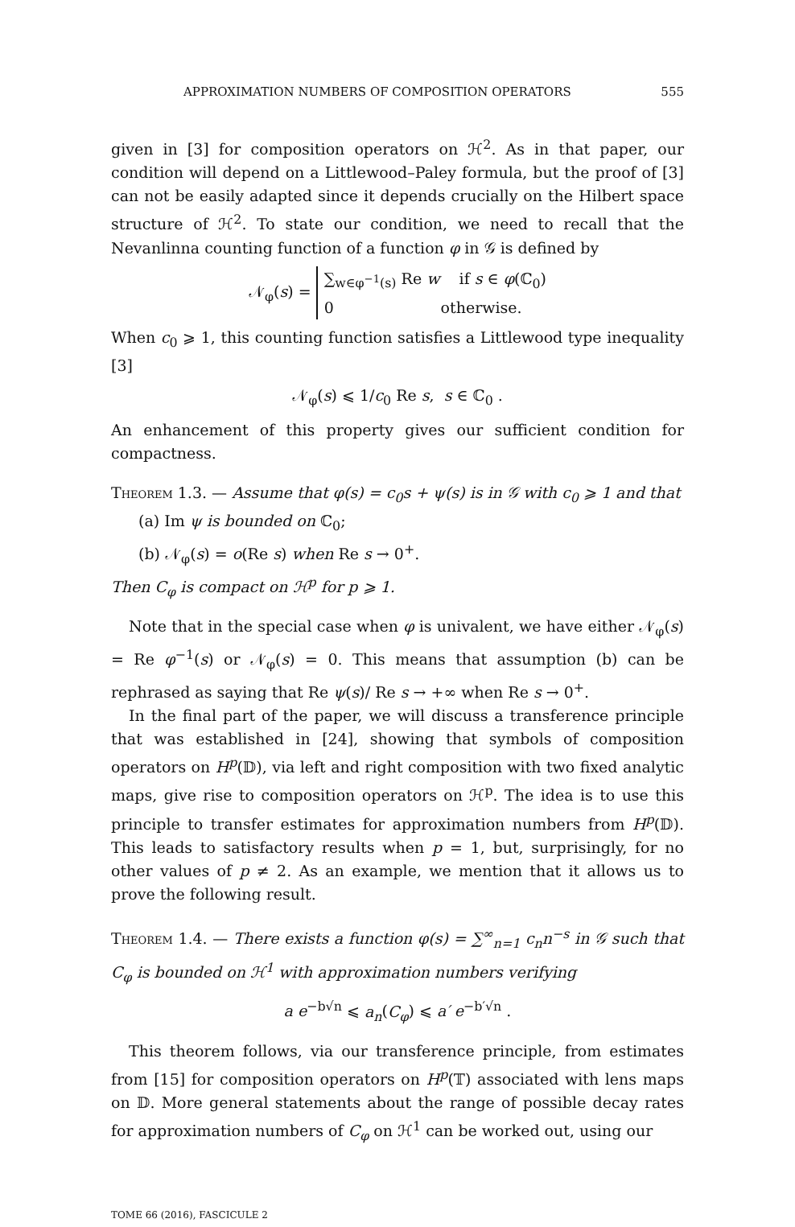APPROXIMATION NUMBERS OF COMPOSITION OPERATORS 555
given in [3] for composition operators on ℋ<sup>2</sup>. As in that paper, our condition will depend on a Littlewood–Paley formula, but the proof of [3] can not be easily adapted since it depends crucially on the Hilbert space structure of ℋ<sup>2</sup>. To state our condition, we need to recall that the Nevanlinna counting function of a function φ in 𝒢 is defined by
𝒩<sub>φ</sub>(s) = ∑<sub>w∈φ<sup>−1</sup>(s)</sub> Re w if s ∈ φ(ℂ<sub>0</sub>)
0 otherwise.
When c<sub>0</sub> ⩾ 1, this counting function satisfies a Littlewood type inequality [3]
𝒩<sub>φ</sub>(s) ⩽ 1/c<sub>0</sub> Re s, s ∈ ℂ<sub>0</sub> .
An enhancement of this property gives our sufficient condition for compactness.
Theorem 1.3. — Assume that φ(s) = c<sub>0</sub>s + ψ(s) is in 𝒢 with c<sub>0</sub> ⩾ 1 and that
(a) Im ψ is bounded on ℂ<sub>0</sub>;
(b) 𝒩<sub>φ</sub>(s) = o(Re s) when Re s → 0<sup>+</sup>.
Then C<sub>φ</sub> is compact on ℋ<sup>p</sup> for p ⩾ 1.
Note that in the special case when φ is univalent, we have either 𝒩<sub>φ</sub>(s) = Re φ<sup>−1</sup>(s) or 𝒩<sub>φ</sub>(s) = 0. This means that assumption (b) can be rephrased as saying that Re ψ(s)/ Re s → +∞ when Re s → 0<sup>+</sup>.
In the final part of the paper, we will discuss a transference principle that was established in [24], showing that symbols of composition operators on H<sup>p</sup>(𝔻), via left and right composition with two fixed analytic maps, give rise to composition operators on ℋ<sup>p</sup>. The idea is to use this principle to transfer estimates for approximation numbers from H<sup>p</sup>(𝔻). This leads to satisfactory results when p = 1, but, surprisingly, for no other values of p ≠ 2. As an example, we mention that it allows us to prove the following result.
Theorem 1.4. — There exists a function φ(s) = ∑<sup>∞</sup><sub>n=1</sub> c<sub>n</sub>n<sup>−s</sup> in 𝒢 such that C<sub>φ</sub> is bounded on ℋ<sup>1</sup> with approximation numbers verifying
a e<sup>−b√n</sup> ⩽ a<sub>n</sub>(C<sub>φ</sub>) ⩽ a′ e<sup>−b′√n</sup> .
This theorem follows, via our transference principle, from estimates from [15] for composition operators on H<sup>p</sup>(𝕋) associated with lens maps on 𝔻. More general statements about the range of possible decay rates for approximation numbers of C<sub>φ</sub> on ℋ<sup>1</sup> can be worked out, using our
TOME 66 (2016), FASCICULE 2